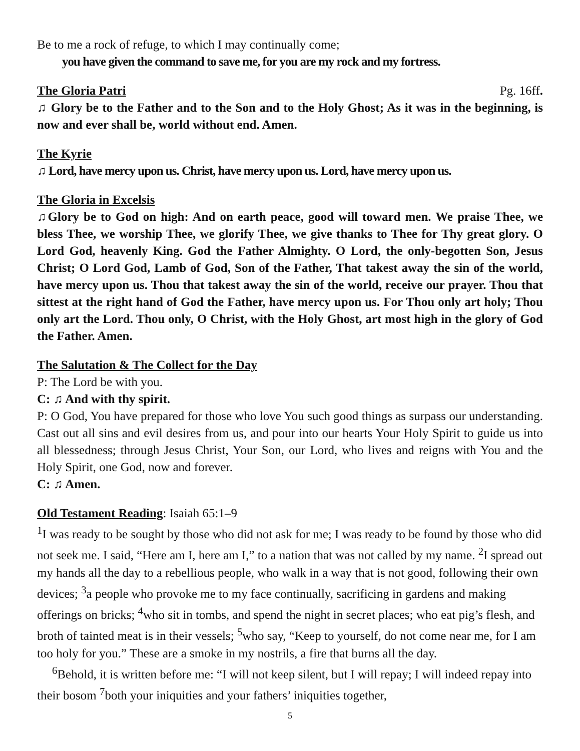Be to me a rock of refuge, to which I may continually come;
you have given the command to save me, for you are my rock and my fortress.
The Gloria Patri
Pg. 16ff.
♫ Glory be to the Father and to the Son and to the Holy Ghost; As it was in the beginning, is now and ever shall be, world without end. Amen.
The Kyrie
♫ Lord, have mercy upon us. Christ, have mercy upon us. Lord, have mercy upon us.
The Gloria in Excelsis
♫Glory be to God on high: And on earth peace, good will toward men. We praise Thee, we bless Thee, we worship Thee, we glorify Thee, we give thanks to Thee for Thy great glory. O Lord God, heavenly King. God the Father Almighty. O Lord, the only-begotten Son, Jesus Christ; O Lord God, Lamb of God, Son of the Father, That takest away the sin of the world, have mercy upon us. Thou that takest away the sin of the world, receive our prayer. Thou that sittest at the right hand of God the Father, have mercy upon us. For Thou only art holy; Thou only art the Lord. Thou only, O Christ, with the Holy Ghost, art most high in the glory of God the Father. Amen.
The Salutation & The Collect for the Day
P: The Lord be with you.
C: ♫ And with thy spirit.
P: O God, You have prepared for those who love You such good things as surpass our understanding. Cast out all sins and evil desires from us, and pour into our hearts Your Holy Spirit to guide us into all blessedness; through Jesus Christ, Your Son, our Lord, who lives and reigns with You and the Holy Spirit, one God, now and forever.
C: ♫ Amen.
Old Testament Reading: Isaiah 65:1–9
<sup>1</sup> I was ready to be sought by those who did not ask for me; I was ready to be found by those who did not seek me. I said, “Here am I, here am I,” to a nation that was not called by my name. <sup>2</sup>I spread out my hands all the day to a rebellious people, who walk in a way that is not good, following their own devices; <sup>3</sup>a people who provoke me to my face continually, sacrificing in gardens and making offerings on bricks; <sup>4</sup>who sit in tombs, and spend the night in secret places; who eat pig’s flesh, and broth of tainted meat is in their vessels; <sup>5</sup>who say, “Keep to yourself, do not come near me, for I am too holy for you.” These are a smoke in my nostrils, a fire that burns all the day.
<sup>6</sup> Behold, it is written before me: “I will not keep silent, but I will repay; I will indeed repay into their bosom <sup>7</sup>both your iniquities and your fathers’ iniquities together,
5